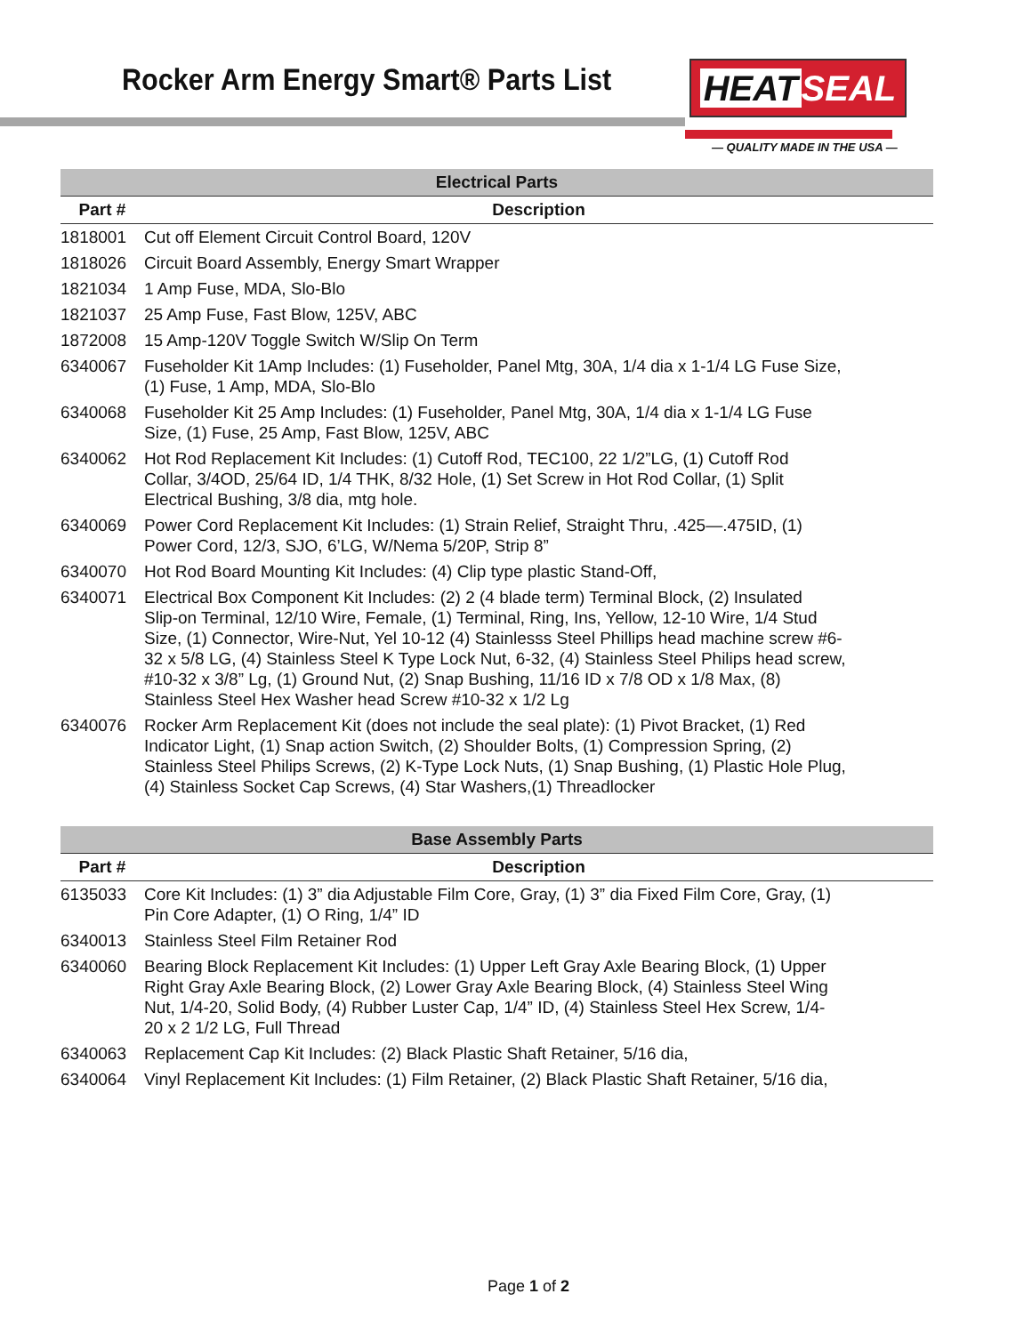Rocker Arm Energy Smart® Parts List
HEAT SEAL
— QUALITY MADE IN THE USA —
| Electrical Parts | |
| --- | --- |
| Part # | Description |
| 1818001 | Cut off Element Circuit Control Board, 120V |
| 1818026 | Circuit Board Assembly, Energy Smart Wrapper |
| 1821034 | 1 Amp Fuse, MDA, Slo-Blo |
| 1821037 | 25 Amp Fuse, Fast Blow, 125V, ABC |
| 1872008 | 15 Amp-120V Toggle Switch W/Slip On Term |
| 6340067 | Fuseholder Kit 1Amp Includes: (1) Fuseholder, Panel Mtg, 30A, 1/4 dia x 1-1/4 LG Fuse Size, (1) Fuse, 1 Amp, MDA, Slo-Blo |
| 6340068 | Fuseholder Kit 25 Amp Includes: (1) Fuseholder, Panel Mtg, 30A, 1/4 dia x 1-1/4 LG Fuse Size, (1) Fuse, 25 Amp, Fast Blow, 125V, ABC |
| 6340062 | Hot Rod Replacement Kit Includes: (1) Cutoff Rod, TEC100, 22 1/2”LG, (1) Cutoff Rod Collar, 3/4OD, 25/64 ID, 1/4 THK, 8/32 Hole, (1) Set Screw in Hot Rod Collar, (1) Split Electrical Bushing, 3/8 dia, mtg hole. |
| 6340069 | Power Cord Replacement Kit Includes: (1) Strain Relief, Straight Thru, .425—.475ID, (1) Power Cord, 12/3, SJO, 6’LG, W/Nema 5/20P, Strip 8” |
| 6340070 | Hot Rod Board Mounting Kit Includes: (4) Clip type plastic Stand-Off, |
| 6340071 | Electrical Box Component Kit Includes: (2) 2 (4 blade term) Terminal Block, (2) Insulated Slip-on Terminal, 12/10 Wire, Female, (1) Terminal, Ring, Ins, Yellow, 12-10 Wire, 1/4 Stud Size, (1) Connector, Wire-Nut, Yel 10-12 (4) Stainlesss Steel Phillips head machine screw #6- 32 x 5/8 LG, (4) Stainless Steel K Type Lock Nut, 6-32, (4) Stainless Steel Philips head screw, #10-32 x 3/8” Lg, (1) Ground Nut, (2) Snap Bushing, 11/16 ID x 7/8 OD x 1/8 Max, (8) Stainless Steel Hex Washer head Screw #10-32 x 1/2 Lg |
| 6340076 | Rocker Arm Replacement Kit (does not include the seal plate): (1) Pivot Bracket, (1) Red Indicator Light, (1) Snap action Switch, (2) Shoulder Bolts, (1) Compression Spring, (2) Stainless Steel Philips Screws, (2) K-Type Lock Nuts, (1) Snap Bushing, (1) Plastic Hole Plug, (4) Stainless Socket Cap Screws, (4) Star Washers,(1) Threadlocker |
| Base Assembly Parts | |
| Part # | Description |
| 6135033 | Core Kit Includes: (1) 3” dia Adjustable Film Core, Gray, (1) 3” dia Fixed Film Core, Gray, (1) Pin Core Adapter, (1) O Ring, 1/4” ID |
| 6340013 | Stainless Steel Film Retainer Rod |
| 6340060 | Bearing Block Replacement Kit Includes: (1) Upper Left Gray Axle Bearing Block, (1) Upper Right Gray Axle Bearing Block, (2) Lower Gray Axle Bearing Block, (4) Stainless Steel Wing Nut, 1/4-20, Solid Body, (4) Rubber Luster Cap, 1/4” ID, (4) Stainless Steel Hex Screw, 1/4- 20 x 2 1/2 LG, Full Thread |
| 6340063 | Replacement Cap Kit Includes: (2) Black Plastic Shaft Retainer, 5/16 dia, |
| 6340064 | Vinyl Replacement Kit Includes: (1) Film Retainer, (2) Black Plastic Shaft Retainer, 5/16 dia, |
Page 1 of 2